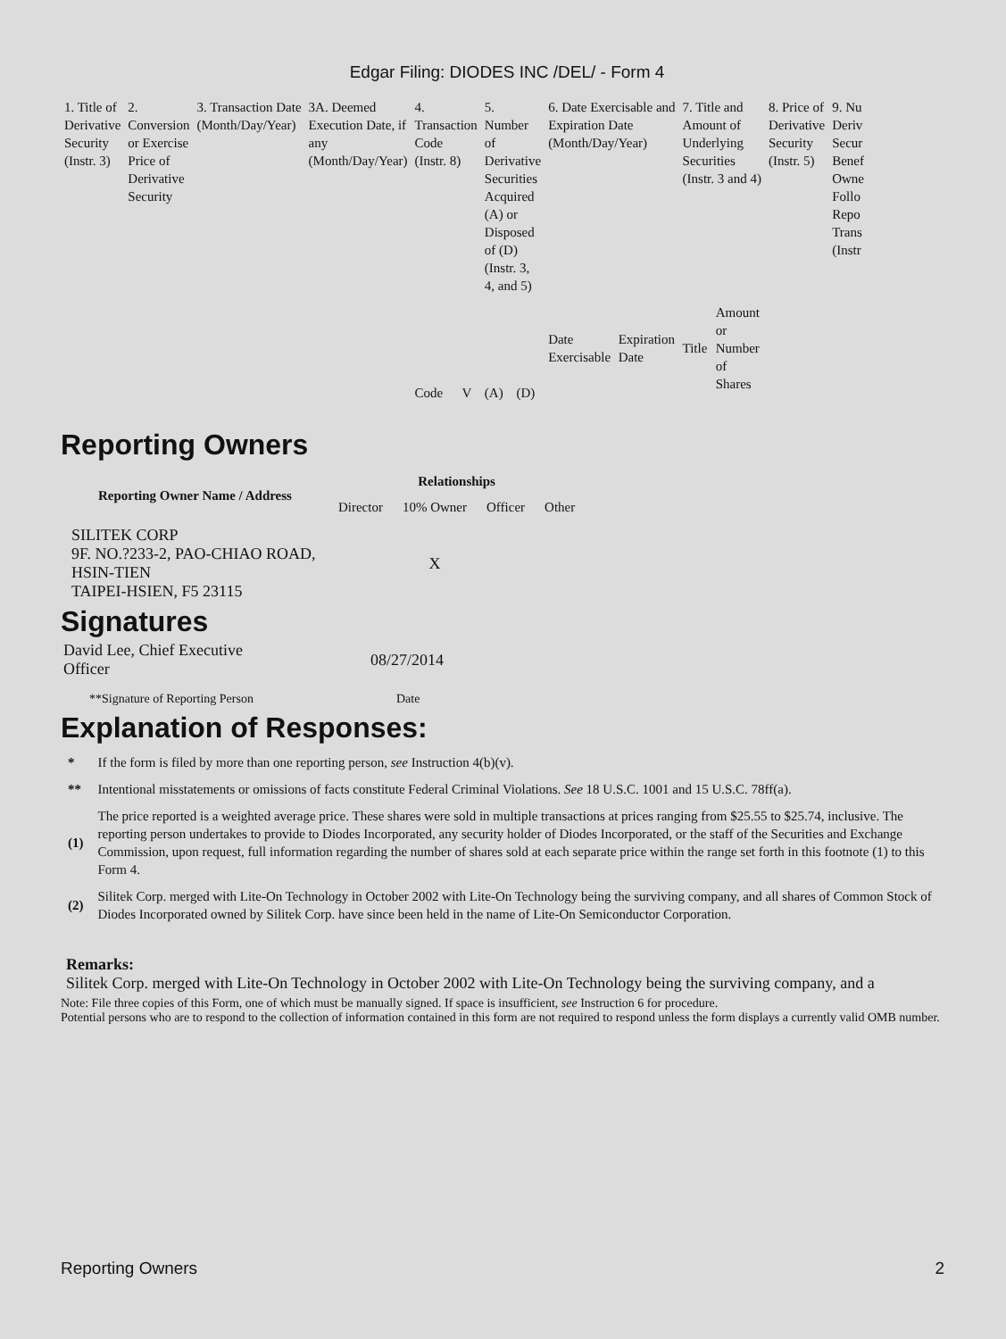Edgar Filing: DIODES INC /DEL/ - Form 4
| 1. Title of Derivative Security (Instr. 3) | 2. Conversion or Exercise Price of Derivative Security | 3. Transaction Date (Month/Day/Year) | 3A. Deemed Execution Date, if any (Month/Day/Year) | 4. Transaction Code (Instr. 8) | | 5. Number of Derivative Securities Acquired (A) or Disposed of (D) (Instr. 3, 4, and 5) | | 6. Date Exercisable and Expiration Date (Month/Day/Year) | | 7. Title and Amount of Underlying Securities (Instr. 3 and 4) | | 8. Price of Derivative Security (Instr. 5) | 9. Nu Deriv Secur Benef Owne Follo Repo Trans (Instr |
| | | | | Code | V | (A) | (D) | Date Exercisable | Expiration Date | Title | Amount or Number of Shares | | |
Reporting Owners
| Reporting Owner Name / Address | Relationships | | | |
| --- | --- | --- | --- | --- |
| | Director | 10% Owner | Officer | Other |
| SILITEK CORP 9F. NO.?233-2, PAO-CHIAO ROAD, HSIN-TIEN TAIPEI-HSIEN, F5 23115 | | X | | |
Signatures
| David Lee, Chief Executive Officer | 08/27/2014 |
| **Signature of Reporting Person | Date |
Explanation of Responses:
| * | If the form is filed by more than one reporting person, see Instruction 4(b)(v). |
| ** | Intentional misstatements or omissions of facts constitute Federal Criminal Violations. See 18 U.S.C. 1001 and 15 U.S.C. 78ff(a). |
| (1) | The price reported is a weighted average price. These shares were sold in multiple transactions at prices ranging from $25.55 to $25.74, inclusive. The reporting person undertakes to provide to Diodes Incorporated, any security holder of Diodes Incorporated, or the staff of the Securities and Exchange Commission, upon request, full information regarding the number of shares sold at each separate price within the range set forth in this footnote (1) to this Form 4. |
| (2) | Silitek Corp. merged with Lite-On Technology in October 2002 with Lite-On Technology being the surviving company, and all shares of Common Stock of Diodes Incorporated owned by Silitek Corp. have since been held in the name of Lite-On Semiconductor Corporation. |
Remarks:
Silitek Corp. merged with Lite-On Technology in October 2002 with Lite-On Technology being the surviving company, and a
Note: File three copies of this Form, one of which must be manually signed. If space is insufficient, see Instruction 6 for procedure.
Potential persons who are to respond to the collection of information contained in this form are not required to respond unless the form displays a currently valid OMB number.
Reporting Owners 2